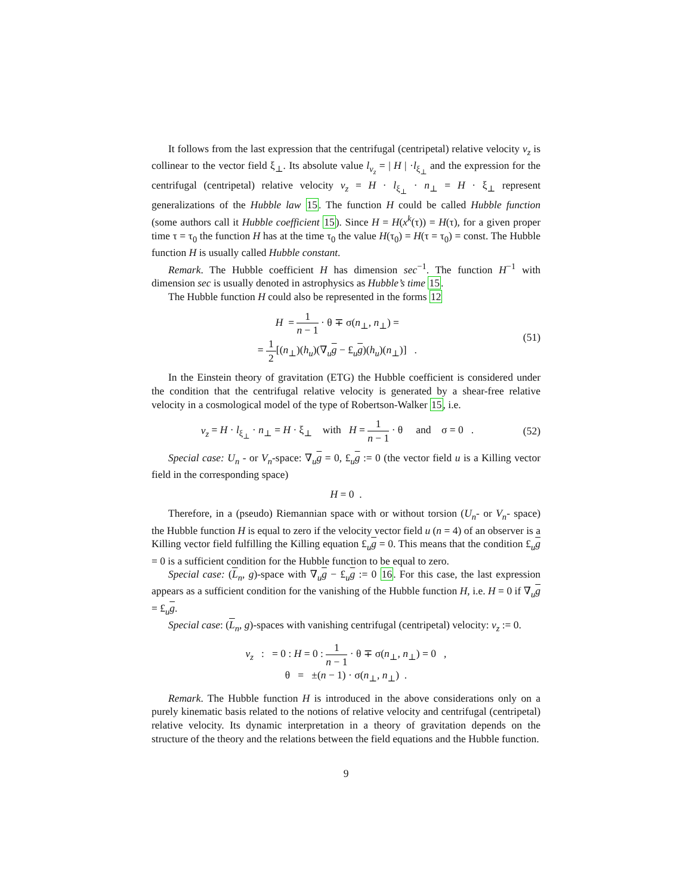It follows from the last expression that the centrifugal (centripetal) relative velocity v<sub>z</sub> is collinear to the vector field ξ<sub>⊥</sub>. Its absolute value l<sub>v<sub>z</sub></sub> = | H | ·l<sub>ξ<sub>⊥</sub></sub> and the expression for the centrifugal (centripetal) relative velocity v<sub>z</sub> = H · l<sub>ξ<sub>⊥</sub></sub> · n<sub>⊥</sub> = H · ξ<sub>⊥</sub> represent generalizations of the Hubble law 15. The function H could be called Hubble function (some authors call it Hubble coefficient 15). Since H = H(x<sup>k</sup>(τ)) = H(τ), for a given proper time τ = τ<sub>0</sub> the function H has at the time τ<sub>0</sub> the value H(τ<sub>0</sub>) = H(τ = τ<sub>0</sub>) = const. The Hubble function H is usually called Hubble constant.
Remark. The Hubble coefficient H has dimension sec<sup>−1</sup>. The function H<sup>−1</sup> with dimension sec is usually denoted in astrophysics as Hubble’s time 15.
The Hubble function H could also be represented in the forms 12
H = 1 n − 1 · θ ∓ σ(n<sub>⊥</sub>, n<sub>⊥</sub>) =
= 1 2[(n<sub>⊥</sub>)(h<sub>u</sub>)(∇<sub>u</sub>g − £<sub>u</sub>g)(h<sub>u</sub>)(n<sub>⊥</sub>)] .
(51)
In the Einstein theory of gravitation (ETG) the Hubble coefficient is considered under the condition that the centrifugal relative velocity is generated by a shear-free relative velocity in a cosmological model of the type of Robertson-Walker 15, i.e.
v<sub>z</sub> = H · l<sub>ξ<sub>⊥</sub></sub> · n<sub>⊥</sub> = H · ξ<sub>⊥</sub> with H = 1 n − 1 · θ and σ = 0 .
(52)
Special case: U<sub>n</sub> - or V<sub>n</sub>-space: ∇<sub>u</sub>g = 0, £<sub>u</sub>g := 0 (the vector field u is a Killing vector field in the corresponding space)
H = 0 .
Therefore, in a (pseudo) Riemannian space with or without torsion (U<sub>n</sub>- or V<sub>n</sub>- space) the Hubble function H is equal to zero if the velocity vector field u (n = 4) of an observer is a Killing vector field fulfilling the Killing equation £<sub>u</sub>g = 0. This means that the condition £<sub>u</sub>g = 0 is a sufficient condition for the Hubble function to be equal to zero.
Special case: (L<sub>n</sub>, g)-space with ∇<sub>u</sub>g − £<sub>u</sub>g := 0 16. For this case, the last expression appears as a sufficient condition for the vanishing of the Hubble function H, i.e. H = 0 if ∇<sub>u</sub>g = £<sub>u</sub>g.
Special case: (L<sub>n</sub>, g)-spaces with vanishing centrifugal (centripetal) velocity: v<sub>z</sub> := 0.
v<sub>z</sub> : = 0 : H = 0 : 1 n − 1 · θ ∓ σ(n<sub>⊥</sub>, n<sub>⊥</sub>) = 0 ,
θ = ±(n − 1) · σ(n<sub>⊥</sub>, n<sub>⊥</sub>) .
Remark. The Hubble function H is introduced in the above considerations only on a purely kinematic basis related to the notions of relative velocity and centrifugal (centripetal) relative velocity. Its dynamic interpretation in a theory of gravitation depends on the structure of the theory and the relations between the field equations and the Hubble function.
9